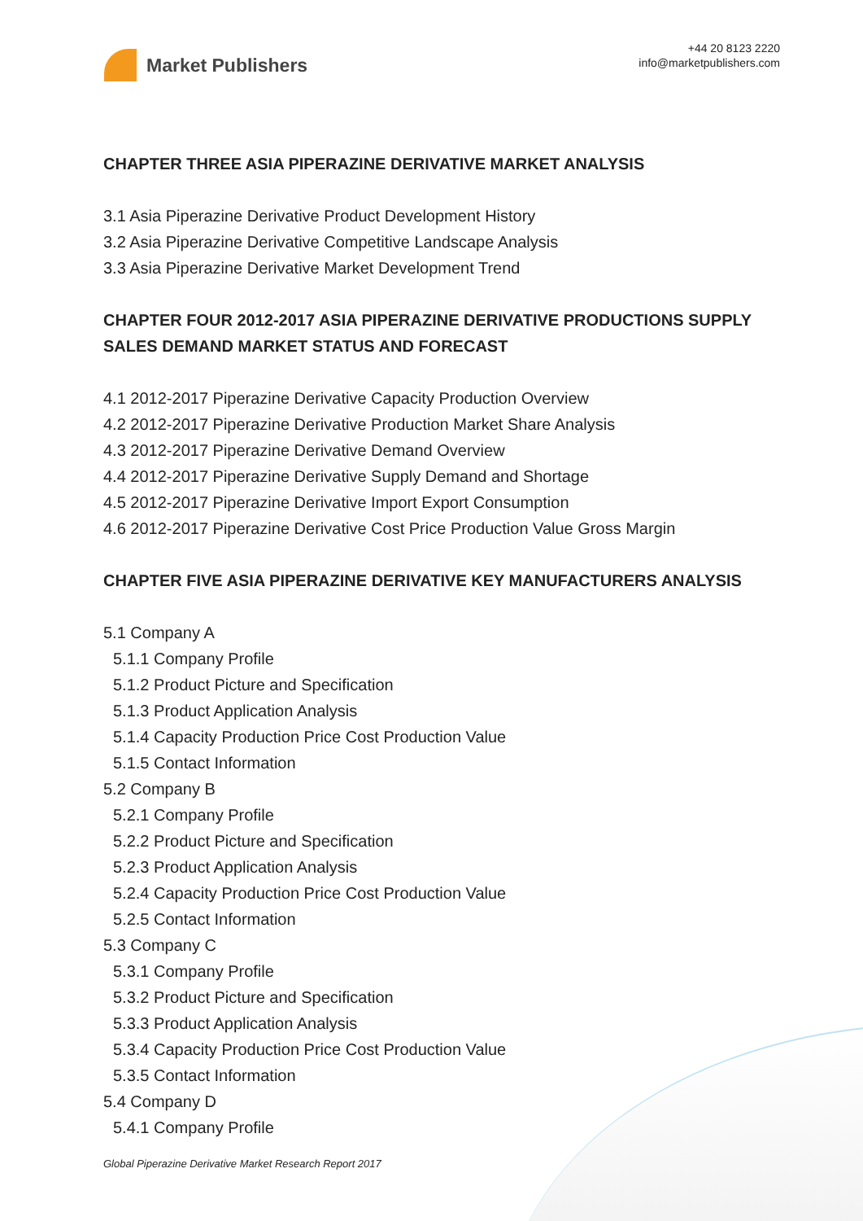Market Publishers
+44 20 8123 2220
info@marketpublishers.com
CHAPTER THREE ASIA PIPERAZINE DERIVATIVE MARKET ANALYSIS
3.1 Asia Piperazine Derivative Product Development History
3.2 Asia Piperazine Derivative Competitive Landscape Analysis
3.3 Asia Piperazine Derivative Market Development Trend
CHAPTER FOUR 2012-2017 ASIA PIPERAZINE DERIVATIVE PRODUCTIONS SUPPLY SALES DEMAND MARKET STATUS AND FORECAST
4.1 2012-2017 Piperazine Derivative Capacity Production Overview
4.2 2012-2017 Piperazine Derivative Production Market Share Analysis
4.3 2012-2017 Piperazine Derivative Demand Overview
4.4 2012-2017 Piperazine Derivative Supply Demand and Shortage
4.5 2012-2017 Piperazine Derivative Import Export Consumption
4.6 2012-2017 Piperazine Derivative Cost Price Production Value Gross Margin
CHAPTER FIVE ASIA PIPERAZINE DERIVATIVE KEY MANUFACTURERS ANALYSIS
5.1 Company A
5.1.1 Company Profile
5.1.2 Product Picture and Specification
5.1.3 Product Application Analysis
5.1.4 Capacity Production Price Cost Production Value
5.1.5 Contact Information
5.2 Company B
5.2.1 Company Profile
5.2.2 Product Picture and Specification
5.2.3 Product Application Analysis
5.2.4 Capacity Production Price Cost Production Value
5.2.5 Contact Information
5.3 Company C
5.3.1 Company Profile
5.3.2 Product Picture and Specification
5.3.3 Product Application Analysis
5.3.4 Capacity Production Price Cost Production Value
5.3.5 Contact Information
5.4 Company D
5.4.1 Company Profile
Global Piperazine Derivative Market Research Report 2017